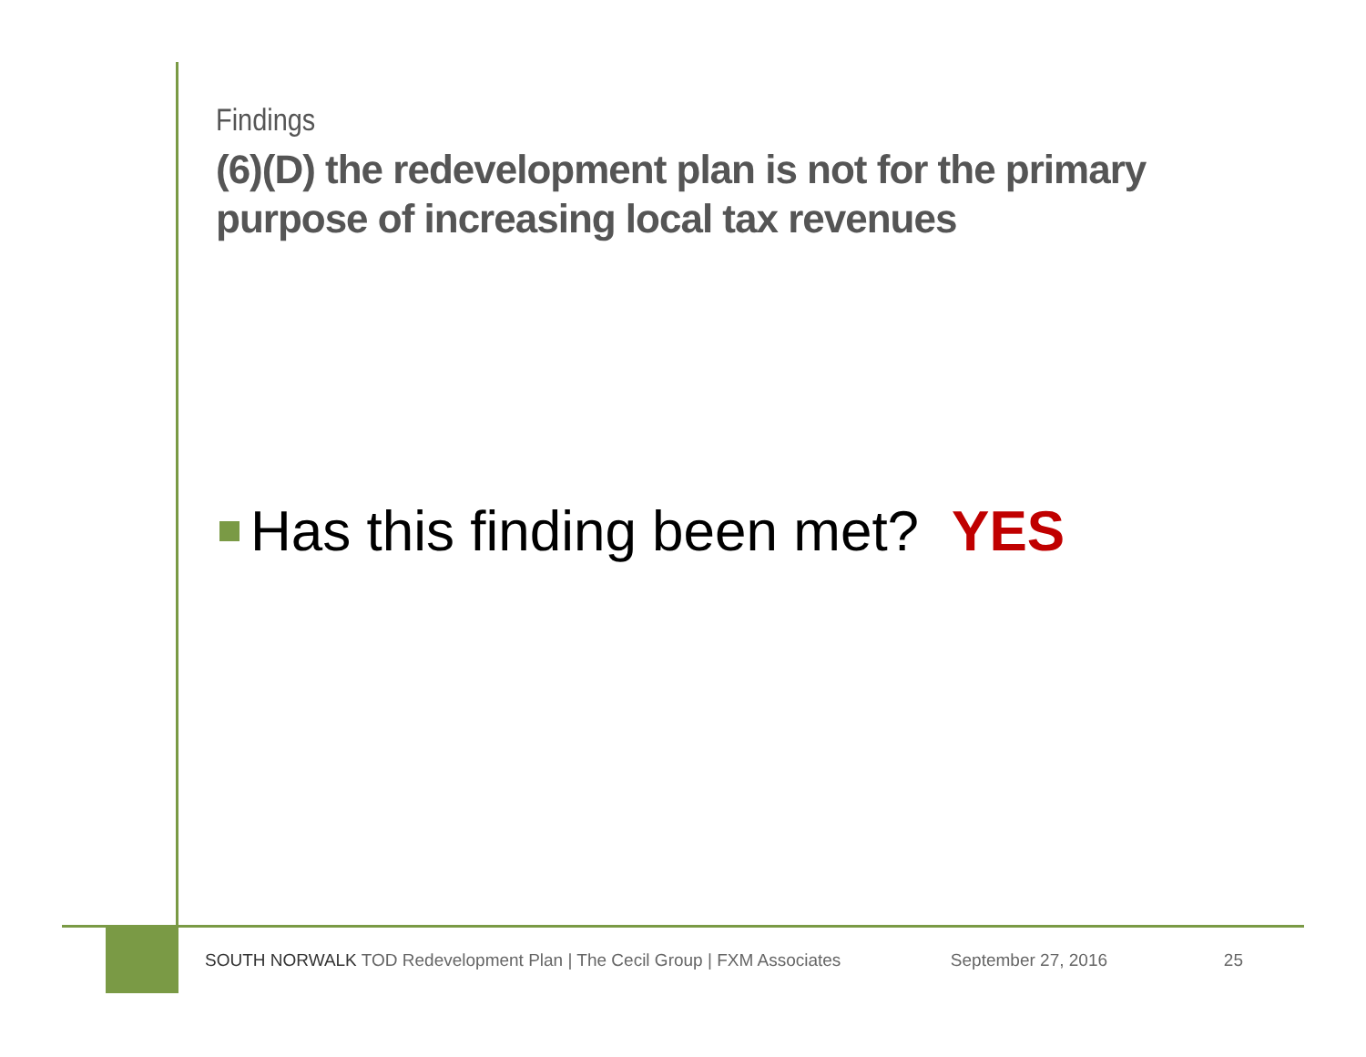Findings
(6)(D) the redevelopment plan is not for the primary purpose of increasing local tax revenues
Has this finding been met? YES
SOUTH NORWALK TOD Redevelopment Plan | The Cecil Group | FXM Associates September 27, 2016 25